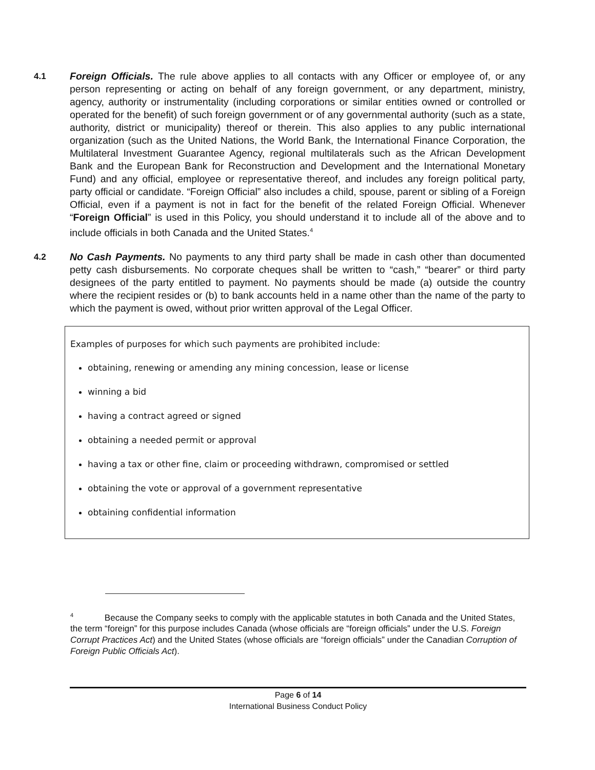4.1 Foreign Officials. The rule above applies to all contacts with any Officer or employee of, or any person representing or acting on behalf of any foreign government, or any department, ministry, agency, authority or instrumentality (including corporations or similar entities owned or controlled or operated for the benefit) of such foreign government or of any governmental authority (such as a state, authority, district or municipality) thereof or therein. This also applies to any public international organization (such as the United Nations, the World Bank, the International Finance Corporation, the Multilateral Investment Guarantee Agency, regional multilaterals such as the African Development Bank and the European Bank for Reconstruction and Development and the International Monetary Fund) and any official, employee or representative thereof, and includes any foreign political party, party official or candidate. “Foreign Official” also includes a child, spouse, parent or sibling of a Foreign Official, even if a payment is not in fact for the benefit of the related Foreign Official. Whenever “Foreign Official” is used in this Policy, you should understand it to include all of the above and to include officials in both Canada and the United States.<sup>4</sup>
4.2 No Cash Payments. No payments to any third party shall be made in cash other than documented petty cash disbursements. No corporate cheques shall be written to “cash,” “bearer” or third party designees of the party entitled to payment. No payments should be made (a) outside the country where the recipient resides or (b) to bank accounts held in a name other than the name of the party to which the payment is owed, without prior written approval of the Legal Officer.
Examples of purposes for which such payments are prohibited include:
obtaining, renewing or amending any mining concession, lease or license
winning a bid
having a contract agreed or signed
obtaining a needed permit or approval
having a tax or other fine, claim or proceeding withdrawn, compromised or settled
obtaining the vote or approval of a government representative
obtaining confidential information
<sup>4</sup> Because the Company seeks to comply with the applicable statutes in both Canada and the United States, the term “foreign” for this purpose includes Canada (whose officials are “foreign officials” under the U.S. Foreign Corrupt Practices Act) and the United States (whose officials are “foreign officials” under the Canadian Corruption of Foreign Public Officials Act).
Page 6 of 14
International Business Conduct Policy